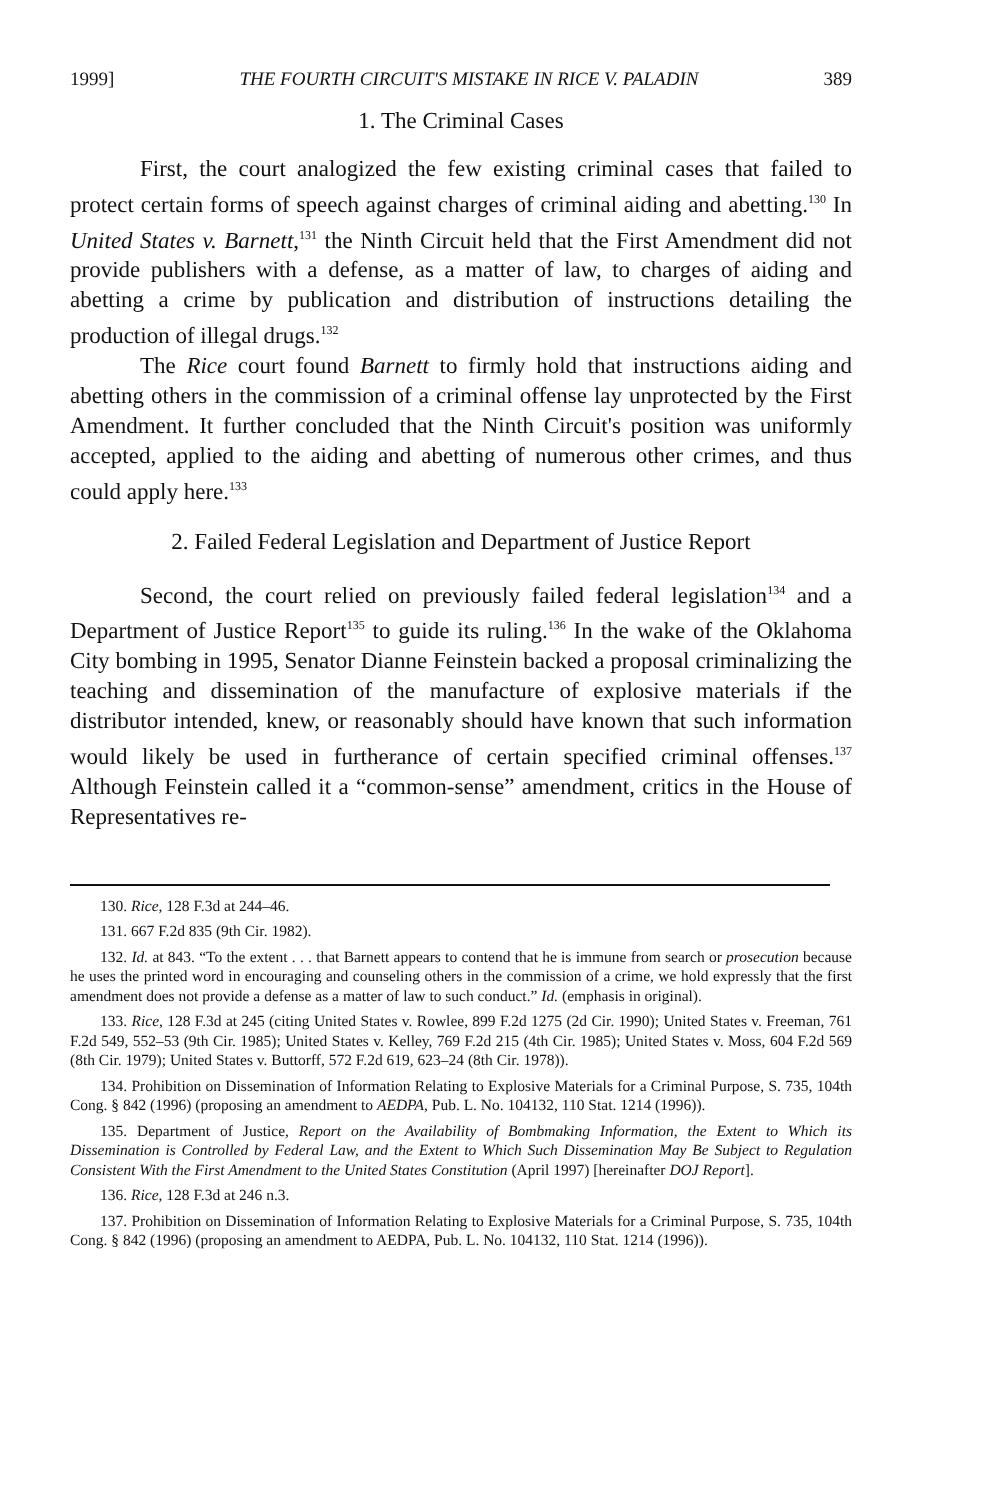1999] THE FOURTH CIRCUIT'S MISTAKE IN RICE V. PALADIN 389
1. The Criminal Cases
First, the court analogized the few existing criminal cases that failed to protect certain forms of speech against charges of criminal aiding and abetting.<sup>130</sup> In United States v. Barnett,<sup>131</sup> the Ninth Circuit held that the First Amendment did not provide publishers with a defense, as a matter of law, to charges of aiding and abetting a crime by publication and distribution of instructions detailing the production of illegal drugs.<sup>132</sup>
The Rice court found Barnett to firmly hold that instructions aiding and abetting others in the commission of a criminal offense lay unprotected by the First Amendment. It further concluded that the Ninth Circuit's position was uniformly accepted, applied to the aiding and abetting of numerous other crimes, and thus could apply here.<sup>133</sup>
2. Failed Federal Legislation and Department of Justice Report
Second, the court relied on previously failed federal legislation<sup>134</sup> and a Department of Justice Report<sup>135</sup> to guide its ruling.<sup>136</sup> In the wake of the Oklahoma City bombing in 1995, Senator Dianne Feinstein backed a proposal criminalizing the teaching and dissemination of the manufacture of explosive materials if the distributor intended, knew, or reasonably should have known that such information would likely be used in furtherance of certain specified criminal offenses.<sup>137</sup> Although Feinstein called it a “common-sense” amendment, critics in the House of Representatives re-
130. Rice, 128 F.3d at 244–46.
131. 667 F.2d 835 (9th Cir. 1982).
132. Id. at 843. “To the extent . . . that Barnett appears to contend that he is immune from search or prosecution because he uses the printed word in encouraging and counseling others in the commission of a crime, we hold expressly that the first amendment does not provide a defense as a matter of law to such conduct.” Id. (emphasis in original).
133. Rice, 128 F.3d at 245 (citing United States v. Rowlee, 899 F.2d 1275 (2d Cir. 1990); United States v. Freeman, 761 F.2d 549, 552–53 (9th Cir. 1985); United States v. Kelley, 769 F.2d 215 (4th Cir. 1985); United States v. Moss, 604 F.2d 569 (8th Cir. 1979); United States v. Buttorff, 572 F.2d 619, 623–24 (8th Cir. 1978)).
134. Prohibition on Dissemination of Information Relating to Explosive Materials for a Criminal Purpose, S. 735, 104th Cong. § 842 (1996) (proposing an amendment to AEDPA, Pub. L. No. 104132, 110 Stat. 1214 (1996)).
135. Department of Justice, Report on the Availability of Bombmaking Information, the Extent to Which its Dissemination is Controlled by Federal Law, and the Extent to Which Such Dissemination May Be Subject to Regulation Consistent With the First Amendment to the United States Constitution (April 1997) [hereinafter DOJ Report].
136. Rice, 128 F.3d at 246 n.3.
137. Prohibition on Dissemination of Information Relating to Explosive Materials for a Criminal Purpose, S. 735, 104th Cong. § 842 (1996) (proposing an amendment to AEDPA, Pub. L. No. 104132, 110 Stat. 1214 (1996)).